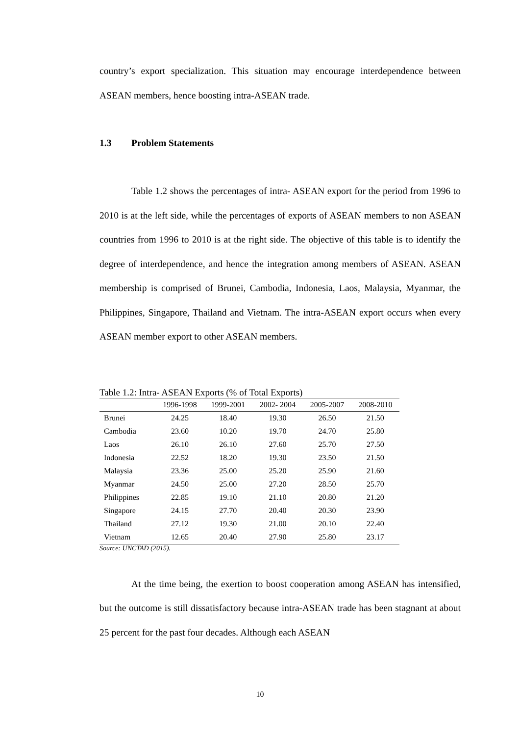country’s export specialization. This situation may encourage interdependence between ASEAN members, hence boosting intra-ASEAN trade.
1.3 Problem Statements
Table 1.2 shows the percentages of intra- ASEAN export for the period from 1996 to 2010 is at the left side, while the percentages of exports of ASEAN members to non ASEAN countries from 1996 to 2010 is at the right side. The objective of this table is to identify the degree of interdependence, and hence the integration among members of ASEAN. ASEAN membership is comprised of Brunei, Cambodia, Indonesia, Laos, Malaysia, Myanmar, the Philippines, Singapore, Thailand and Vietnam. The intra-ASEAN export occurs when every ASEAN member export to other ASEAN members.
Table 1.2: Intra- ASEAN Exports (% of Total Exports)
| | 1996-1998 | 1999-2001 | 2002- 2004 | 2005-2007 | 2008-2010 |
| --- | --- | --- | --- | --- | --- |
| Brunei | 24.25 | 18.40 | 19.30 | 26.50 | 21.50 |
| Cambodia | 23.60 | 10.20 | 19.70 | 24.70 | 25.80 |
| Laos | 26.10 | 26.10 | 27.60 | 25.70 | 27.50 |
| Indonesia | 22.52 | 18.20 | 19.30 | 23.50 | 21.50 |
| Malaysia | 23.36 | 25.00 | 25.20 | 25.90 | 21.60 |
| Myanmar | 24.50 | 25.00 | 27.20 | 28.50 | 25.70 |
| Philippines | 22.85 | 19.10 | 21.10 | 20.80 | 21.20 |
| Singapore | 24.15 | 27.70 | 20.40 | 20.30 | 23.90 |
| Thailand | 27.12 | 19.30 | 21.00 | 20.10 | 22.40 |
| Vietnam | 12.65 | 20.40 | 27.90 | 25.80 | 23.17 |
Source: UNCTAD (2015).
At the time being, the exertion to boost cooperation among ASEAN has intensified, but the outcome is still dissatisfactory because intra-ASEAN trade has been stagnant at about 25 percent for the past four decades. Although each ASEAN
10